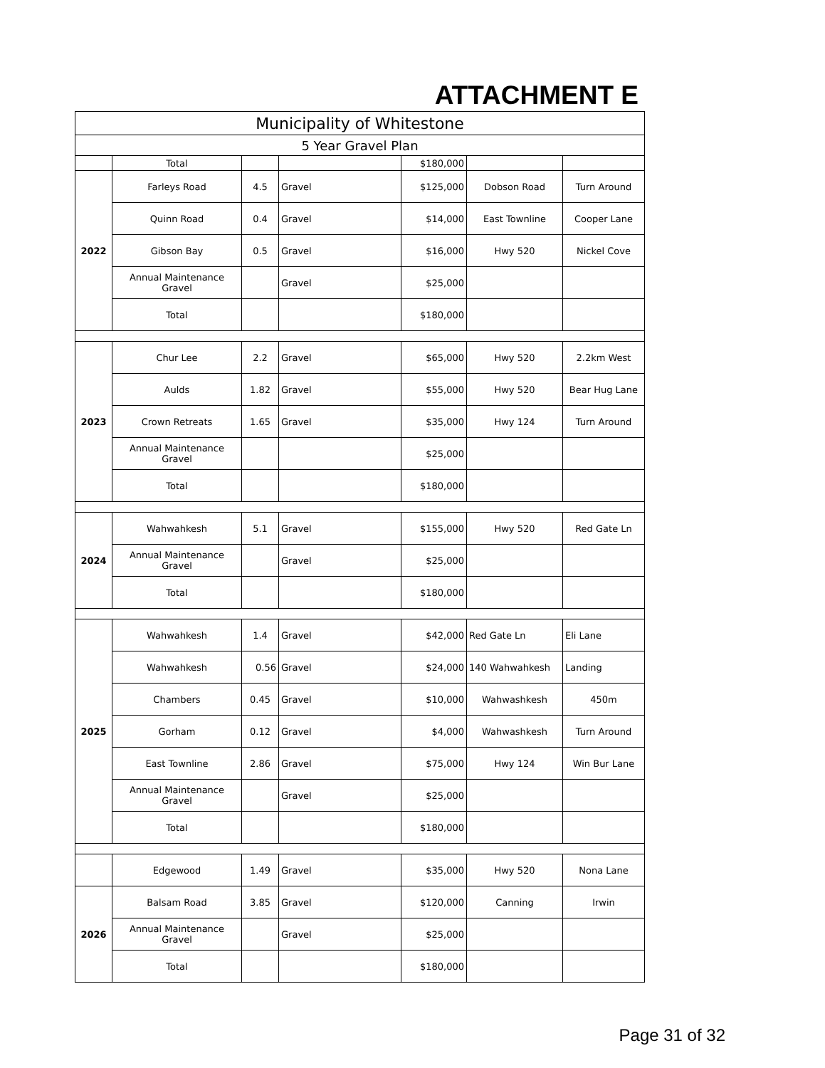ATTACHMENT E
| Municipality of Whitestone | | | | | | |
| --- | --- | --- | --- | --- | --- | --- |
| 5 Year Gravel Plan | | | | | | |
| | Total | | | $180,000 | | |
| 2022 | Farleys Road | 4.5 | Gravel | $125,000 | Dobson Road | Turn Around |
| | Quinn Road | 0.4 | Gravel | $14,000 | East Townline | Cooper Lane |
| | Gibson Bay | 0.5 | Gravel | $16,000 | Hwy 520 | Nickel Cove |
| | Annual Maintenance Gravel | | Gravel | $25,000 | | |
| | Total | | | $180,000 | | |
| 2023 | Chur Lee | 2.2 | Gravel | $65,000 | Hwy 520 | 2.2km West |
| | Aulds | 1.82 | Gravel | $55,000 | Hwy 520 | Bear Hug Lane |
| | Crown Retreats | 1.65 | Gravel | $35,000 | Hwy 124 | Turn Around |
| | Annual Maintenance Gravel | | | $25,000 | | |
| | Total | | | $180,000 | | |
| 2024 | Wahwahkesh | 5.1 | Gravel | $155,000 | Hwy 520 | Red Gate Ln |
| | Annual Maintenance Gravel | | Gravel | $25,000 | | |
| | Total | | | $180,000 | | |
| 2025 | Wahwahkesh | 1.4 | Gravel | $42,000 | Red Gate Ln | Eli Lane |
| | Wahwahkesh | 0.56 | Gravel | $24,000 | 140 Wahwahkesh | Landing |
| | Chambers | 0.45 | Gravel | $10,000 | Wahwashkesh | 450m |
| | Gorham | 0.12 | Gravel | $4,000 | Wahwashkesh | Turn Around |
| | East Townline | 2.86 | Gravel | $75,000 | Hwy 124 | Win Bur Lane |
| | Annual Maintenance Gravel | | Gravel | $25,000 | | |
| | Total | | | $180,000 | | |
| | Edgewood | 1.49 | Gravel | $35,000 | Hwy 520 | Nona Lane |
| 2026 | Balsam Road | 3.85 | Gravel | $120,000 | Canning | Irwin |
| | Annual Maintenance Gravel | | Gravel | $25,000 | | |
| | Total | | | $180,000 | | |
Page 31 of 32